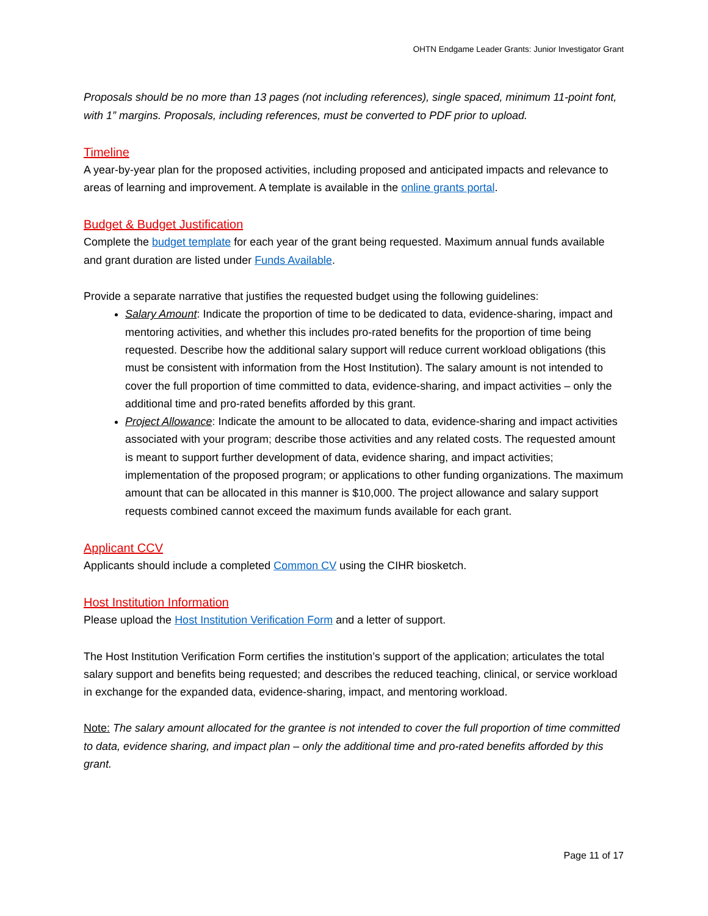OHTN Endgame Leader Grants: Junior Investigator Grant
Proposals should be no more than 13 pages (not including references), single spaced, minimum 11-point font, with 1” margins. Proposals, including references, must be converted to PDF prior to upload.
Timeline
A year-by-year plan for the proposed activities, including proposed and anticipated impacts and relevance to areas of learning and improvement. A template is available in the online grants portal.
Budget & Budget Justification
Complete the budget template for each year of the grant being requested. Maximum annual funds available and grant duration are listed under Funds Available.
Provide a separate narrative that justifies the requested budget using the following guidelines:
Salary Amount: Indicate the proportion of time to be dedicated to data, evidence-sharing, impact and mentoring activities, and whether this includes pro-rated benefits for the proportion of time being requested. Describe how the additional salary support will reduce current workload obligations (this must be consistent with information from the Host Institution). The salary amount is not intended to cover the full proportion of time committed to data, evidence-sharing, and impact activities – only the additional time and pro-rated benefits afforded by this grant.
Project Allowance: Indicate the amount to be allocated to data, evidence-sharing and impact activities associated with your program; describe those activities and any related costs. The requested amount is meant to support further development of data, evidence sharing, and impact activities; implementation of the proposed program; or applications to other funding organizations. The maximum amount that can be allocated in this manner is $10,000. The project allowance and salary support requests combined cannot exceed the maximum funds available for each grant.
Applicant CCV
Applicants should include a completed Common CV using the CIHR biosketch.
Host Institution Information
Please upload the Host Institution Verification Form and a letter of support.
The Host Institution Verification Form certifies the institution’s support of the application; articulates the total salary support and benefits being requested; and describes the reduced teaching, clinical, or service workload in exchange for the expanded data, evidence-sharing, impact, and mentoring workload.
Note: The salary amount allocated for the grantee is not intended to cover the full proportion of time committed to data, evidence sharing, and impact plan – only the additional time and pro-rated benefits afforded by this grant.
Page 11 of 17